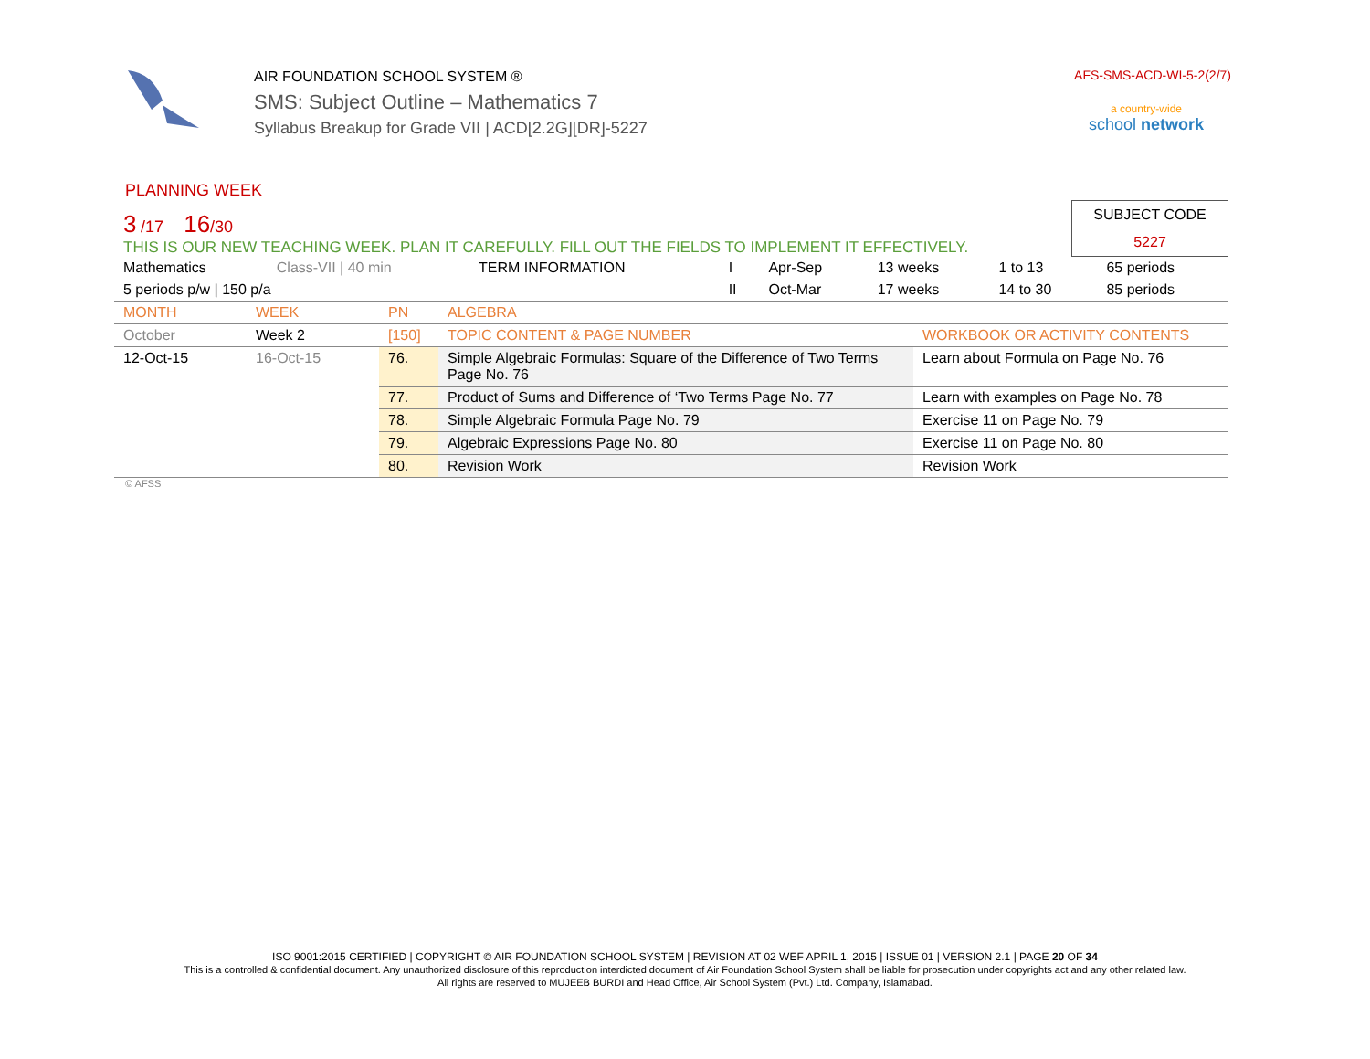AIR FOUNDATION SCHOOL SYSTEM ®
SMS: Subject Outline – Mathematics 7
Syllabus Breakup for Grade VII | ACD[2.2G][DR]-5227
AFS-SMS-ACD-WI-5-2(2/7)
a country-wide
school network
PLANNING WEEK
3 /17 16/30
THIS IS OUR NEW TEACHING WEEK. PLAN IT CAREFULLY. FILL OUT THE FIELDS TO IMPLEMENT IT EFFECTIVELY.
SUBJECT CODE
5227
| Mathematics | Class-VII / 40 min | TERM INFORMATION | I | Apr-Sep | 13 weeks | 1 to 13 | 65 periods |
| 5 periods p/w / 150 p/a | | | II | Oct-Mar | 17 weeks | 14 to 30 | 85 periods |
| MONTH | WEEK | PN | ALGEBRA | |
| October | Week 2 | [150] | TOPIC CONTENT & PAGE NUMBER | WORKBOOK OR ACTIVITY CONTENTS |
| 12-Oct-15 | 16-Oct-15 | 76. | Simple Algebraic Formulas: Square of the Difference of Two Terms Page No. 76 | Learn about Formula on Page No. 76 |
| | | 77. | Product of Sums and Difference of ‘Two Terms Page No. 77 | Learn with examples on Page No. 78 |
| | | 78. | Simple Algebraic Formula Page No. 79 | Exercise 11 on Page No. 79 |
| | | 79. | Algebraic Expressions Page No. 80 | Exercise 11 on Page No. 80 |
| | | 80. | Revision Work | Revision Work |
© AFSS
ISO 9001:2015 CERTIFIED | COPYRIGHT © AIR FOUNDATION SCHOOL SYSTEM | REVISION AT 02 WEF APRIL 1, 2015 | ISSUE 01 | VERSION 2.1 | PAGE 20 OF 34
This is a controlled & confidential document. Any unauthorized disclosure of this reproduction interdicted document of Air Foundation School System shall be liable for prosecution under copyrights act and any other related law.
All rights are reserved to MUJEEB BURDI and Head Office, Air School System (Pvt.) Ltd. Company, Islamabad.